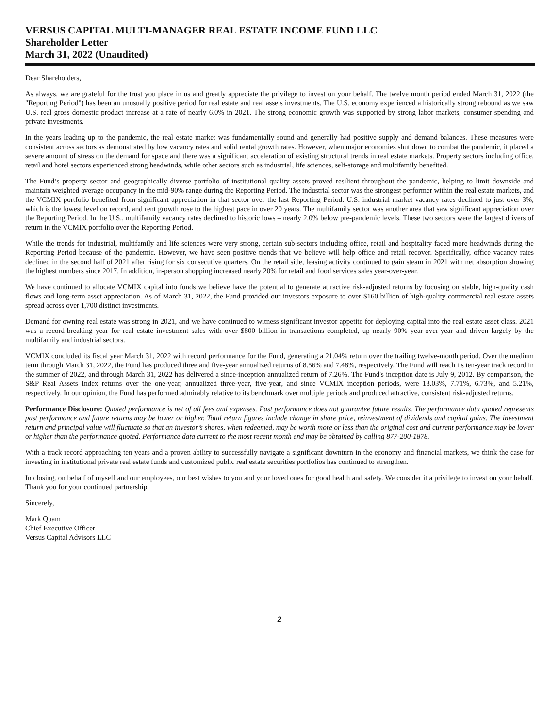VERSUS CAPITAL MULTI-MANAGER REAL ESTATE INCOME FUND LLC
Shareholder Letter
March 31, 2022 (Unaudited)
Dear Shareholders,
As always, we are grateful for the trust you place in us and greatly appreciate the privilege to invest on your behalf. The twelve month period ended March 31, 2022 (the "Reporting Period") has been an unusually positive period for real estate and real assets investments. The U.S. economy experienced a historically strong rebound as we saw U.S. real gross domestic product increase at a rate of nearly 6.0% in 2021. The strong economic growth was supported by strong labor markets, consumer spending and private investments.
In the years leading up to the pandemic, the real estate market was fundamentally sound and generally had positive supply and demand balances. These measures were consistent across sectors as demonstrated by low vacancy rates and solid rental growth rates. However, when major economies shut down to combat the pandemic, it placed a severe amount of stress on the demand for space and there was a significant acceleration of existing structural trends in real estate markets. Property sectors including office, retail and hotel sectors experienced strong headwinds, while other sectors such as industrial, life sciences, self-storage and multifamily benefited.
The Fund’s property sector and geographically diverse portfolio of institutional quality assets proved resilient throughout the pandemic, helping to limit downside and maintain weighted average occupancy in the mid-90% range during the Reporting Period. The industrial sector was the strongest performer within the real estate markets, and the VCMIX portfolio benefited from significant appreciation in that sector over the last Reporting Period. U.S. industrial market vacancy rates declined to just over 3%, which is the lowest level on record, and rent growth rose to the highest pace in over 20 years. The multifamily sector was another area that saw significant appreciation over the Reporting Period. In the U.S., multifamily vacancy rates declined to historic lows – nearly 2.0% below pre-pandemic levels. These two sectors were the largest drivers of return in the VCMIX portfolio over the Reporting Period.
While the trends for industrial, multifamily and life sciences were very strong, certain sub-sectors including office, retail and hospitality faced more headwinds during the Reporting Period because of the pandemic. However, we have seen positive trends that we believe will help office and retail recover. Specifically, office vacancy rates declined in the second half of 2021 after rising for six consecutive quarters. On the retail side, leasing activity continued to gain steam in 2021 with net absorption showing the highest numbers since 2017. In addition, in-person shopping increased nearly 20% for retail and food services sales year-over-year.
We have continued to allocate VCMIX capital into funds we believe have the potential to generate attractive risk-adjusted returns by focusing on stable, high-quality cash flows and long-term asset appreciation. As of March 31, 2022, the Fund provided our investors exposure to over $160 billion of high-quality commercial real estate assets spread across over 1,700 distinct investments.
Demand for owning real estate was strong in 2021, and we have continued to witness significant investor appetite for deploying capital into the real estate asset class. 2021 was a record-breaking year for real estate investment sales with over $800 billion in transactions completed, up nearly 90% year-over-year and driven largely by the multifamily and industrial sectors.
VCMIX concluded its fiscal year March 31, 2022 with record performance for the Fund, generating a 21.04% return over the trailing twelve-month period. Over the medium term through March 31, 2022, the Fund has produced three and five-year annualized returns of 8.56% and 7.48%, respectively. The Fund will reach its ten-year track record in the summer of 2022, and through March 31, 2022 has delivered a since-inception annualized return of 7.26%. The Fund's inception date is July 9, 2012. By comparison, the S&P Real Assets Index returns over the one-year, annualized three-year, five-year, and since VCMIX inception periods, were 13.03%, 7.71%, 6.73%, and 5.21%, respectively. In our opinion, the Fund has performed admirably relative to its benchmark over multiple periods and produced attractive, consistent risk-adjusted returns.
Performance Disclosure: Quoted performance is net of all fees and expenses. Past performance does not guarantee future results. The performance data quoted represents past performance and future returns may be lower or higher. Total return figures include change in share price, reinvestment of dividends and capital gains. The investment return and principal value will fluctuate so that an investor’s shares, when redeemed, may be worth more or less than the original cost and current performance may be lower or higher than the performance quoted. Performance data current to the most recent month end may be obtained by calling 877-200-1878.
With a track record approaching ten years and a proven ability to successfully navigate a significant downturn in the economy and financial markets, we think the case for investing in institutional private real estate funds and customized public real estate securities portfolios has continued to strengthen.
In closing, on behalf of myself and our employees, our best wishes to you and your loved ones for good health and safety. We consider it a privilege to invest on your behalf. Thank you for your continued partnership.
Sincerely,
Mark Quam
Chief Executive Officer
Versus Capital Advisors LLC
2